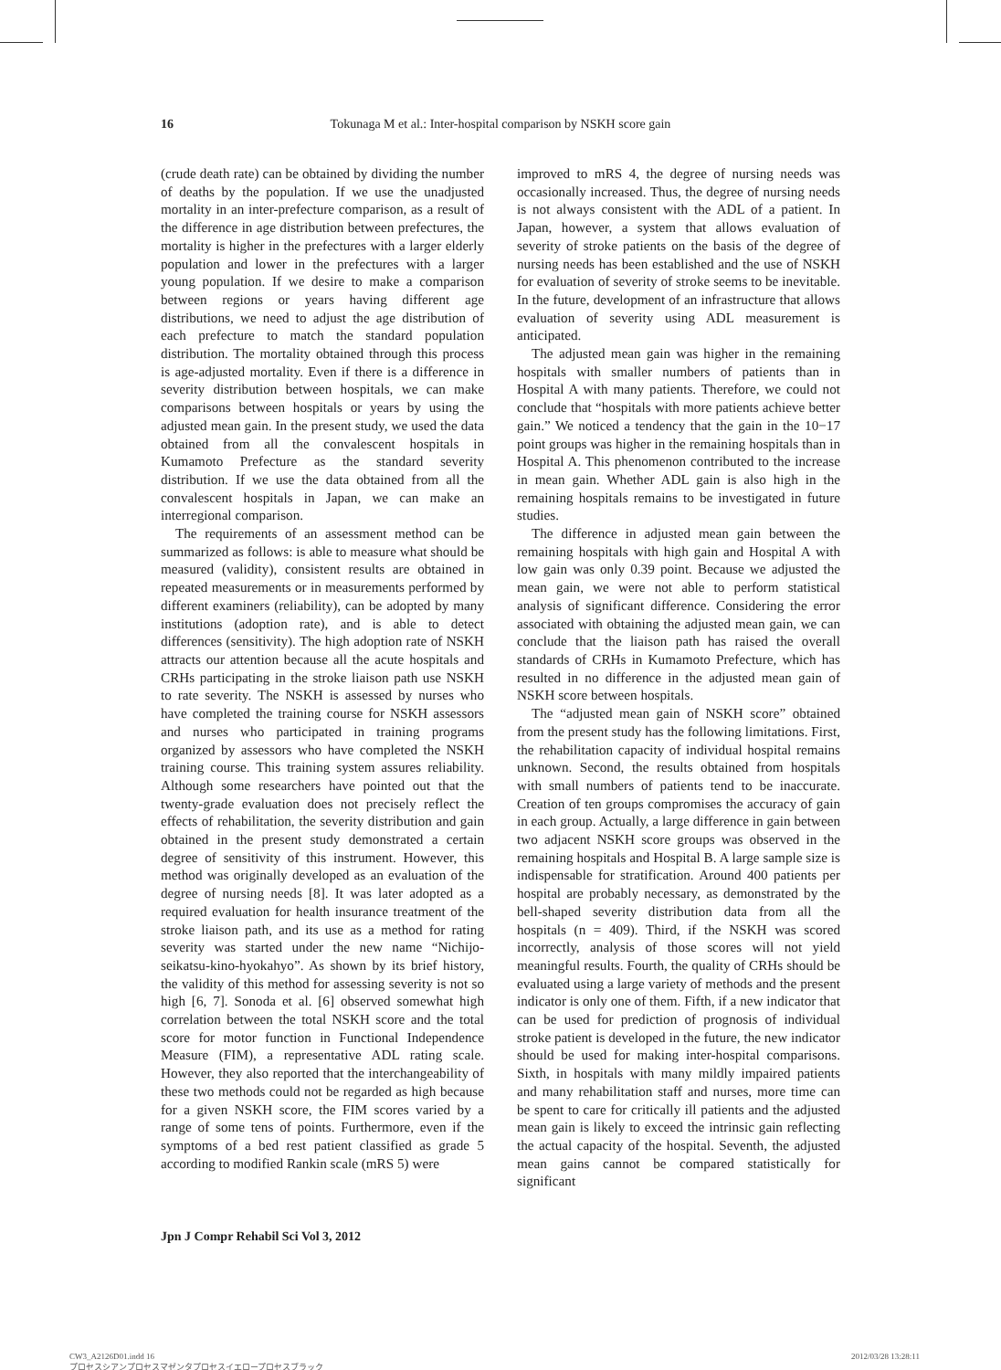16 Tokunaga M et al.: Inter-hospital comparison by NSKH score gain
(crude death rate) can be obtained by dividing the number of deaths by the population. If we use the unadjusted mortality in an inter-prefecture comparison, as a result of the difference in age distribution between prefectures, the mortality is higher in the prefectures with a larger elderly population and lower in the prefectures with a larger young population. If we desire to make a comparison between regions or years having different age distributions, we need to adjust the age distribution of each prefecture to match the standard population distribution. The mortality obtained through this process is age-adjusted mortality. Even if there is a difference in severity distribution between hospitals, we can make comparisons between hospitals or years by using the adjusted mean gain. In the present study, we used the data obtained from all the convalescent hospitals in Kumamoto Prefecture as the standard severity distribution. If we use the data obtained from all the convalescent hospitals in Japan, we can make an interregional comparison.
The requirements of an assessment method can be summarized as follows: is able to measure what should be measured (validity), consistent results are obtained in repeated measurements or in measurements performed by different examiners (reliability), can be adopted by many institutions (adoption rate), and is able to detect differences (sensitivity). The high adoption rate of NSKH attracts our attention because all the acute hospitals and CRHs participating in the stroke liaison path use NSKH to rate severity. The NSKH is assessed by nurses who have completed the training course for NSKH assessors and nurses who participated in training programs organized by assessors who have completed the NSKH training course. This training system assures reliability. Although some researchers have pointed out that the twenty-grade evaluation does not precisely reflect the effects of rehabilitation, the severity distribution and gain obtained in the present study demonstrated a certain degree of sensitivity of this instrument. However, this method was originally developed as an evaluation of the degree of nursing needs [8]. It was later adopted as a required evaluation for health insurance treatment of the stroke liaison path, and its use as a method for rating severity was started under the new name “Nichijo-seikatsu-kino-hyokahyo”. As shown by its brief history, the validity of this method for assessing severity is not so high [6, 7]. Sonoda et al. [6] observed somewhat high correlation between the total NSKH score and the total score for motor function in Functional Independence Measure (FIM), a representative ADL rating scale. However, they also reported that the interchangeability of these two methods could not be regarded as high because for a given NSKH score, the FIM scores varied by a range of some tens of points. Furthermore, even if the symptoms of a bed rest patient classified as grade 5 according to modified Rankin scale (mRS 5) were
improved to mRS 4, the degree of nursing needs was occasionally increased. Thus, the degree of nursing needs is not always consistent with the ADL of a patient. In Japan, however, a system that allows evaluation of severity of stroke patients on the basis of the degree of nursing needs has been established and the use of NSKH for evaluation of severity of stroke seems to be inevitable. In the future, development of an infrastructure that allows evaluation of severity using ADL measurement is anticipated.
The adjusted mean gain was higher in the remaining hospitals with smaller numbers of patients than in Hospital A with many patients. Therefore, we could not conclude that “hospitals with more patients achieve better gain.” We noticed a tendency that the gain in the 10−17 point groups was higher in the remaining hospitals than in Hospital A. This phenomenon contributed to the increase in mean gain. Whether ADL gain is also high in the remaining hospitals remains to be investigated in future studies.
The difference in adjusted mean gain between the remaining hospitals with high gain and Hospital A with low gain was only 0.39 point. Because we adjusted the mean gain, we were not able to perform statistical analysis of significant difference. Considering the error associated with obtaining the adjusted mean gain, we can conclude that the liaison path has raised the overall standards of CRHs in Kumamoto Prefecture, which has resulted in no difference in the adjusted mean gain of NSKH score between hospitals.
The “adjusted mean gain of NSKH score” obtained from the present study has the following limitations. First, the rehabilitation capacity of individual hospital remains unknown. Second, the results obtained from hospitals with small numbers of patients tend to be inaccurate. Creation of ten groups compromises the accuracy of gain in each group. Actually, a large difference in gain between two adjacent NSKH score groups was observed in the remaining hospitals and Hospital B. A large sample size is indispensable for stratification. Around 400 patients per hospital are probably necessary, as demonstrated by the bell-shaped severity distribution data from all the hospitals (n = 409). Third, if the NSKH was scored incorrectly, analysis of those scores will not yield meaningful results. Fourth, the quality of CRHs should be evaluated using a large variety of methods and the present indicator is only one of them. Fifth, if a new indicator that can be used for prediction of prognosis of individual stroke patient is developed in the future, the new indicator should be used for making inter-hospital comparisons. Sixth, in hospitals with many mildly impaired patients and many rehabilitation staff and nurses, more time can be spent to care for critically ill patients and the adjusted mean gain is likely to exceed the intrinsic gain reflecting the actual capacity of the hospital. Seventh, the adjusted mean gains cannot be compared statistically for significant
Jpn J Compr Rehabil Sci Vol 3, 2012
CW3_A2126D01.indd 16
プロセスシアンプロセスマゼンタプロセスイエロープロセスブラック
2012/03/28 13:28:11